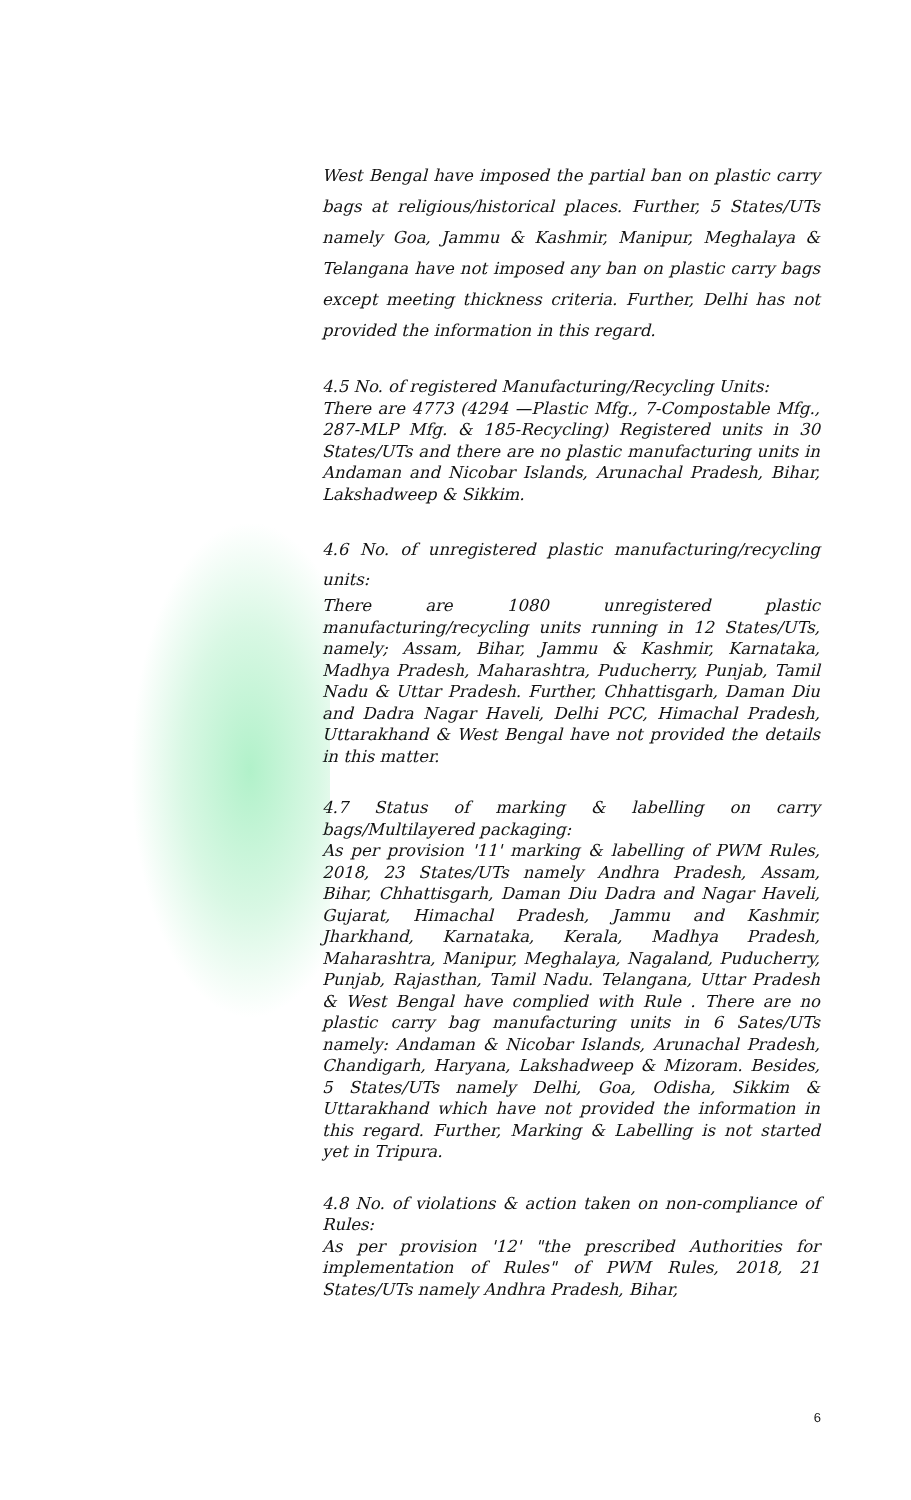West Bengal have imposed the partial ban on plastic carry bags at religious/historical places. Further, 5 States/UTs namely Goa, Jammu & Kashmir, Manipur, Meghalaya & Telangana have not imposed any ban on plastic carry bags except meeting thickness criteria. Further, Delhi has not provided the information in this regard.
4.5 No. of registered Manufacturing/Recycling Units:
There are 4773 (4294 —Plastic Mfg., 7-Compostable Mfg., 287-MLP Mfg. & 185-Recycling) Registered units in 30 States/UTs and there are no plastic manufacturing units in Andaman and Nicobar Islands, Arunachal Pradesh, Bihar, Lakshadweep & Sikkim.
4.6 No. of unregistered plastic manufacturing/recycling units:
There are 1080 unregistered plastic manufacturing/recycling units running in 12 States/UTs, namely; Assam, Bihar, Jammu & Kashmir, Karnataka, Madhya Pradesh, Maharashtra, Puducherry, Punjab, Tamil Nadu & Uttar Pradesh. Further, Chhattisgarh, Daman Diu and Dadra Nagar Haveli, Delhi PCC, Himachal Pradesh, Uttarakhand & West Bengal have not provided the details in this matter.
4.7 Status of marking & labelling on carry bags/Multilayered packaging:
As per provision '11' marking & labelling of PWM Rules, 2018, 23 States/UTs namely Andhra Pradesh, Assam, Bihar, Chhattisgarh, Daman Diu Dadra and Nagar Haveli, Gujarat, Himachal Pradesh, Jammu and Kashmir, Jharkhand, Karnataka, Kerala, Madhya Pradesh, Maharashtra, Manipur, Meghalaya, Nagaland, Puducherry, Punjab, Rajasthan, Tamil Nadu. Telangana, Uttar Pradesh & West Bengal have complied with Rule . There are no plastic carry bag manufacturing units in 6 Sates/UTs namely: Andaman & Nicobar Islands, Arunachal Pradesh, Chandigarh, Haryana, Lakshadweep & Mizoram. Besides, 5 States/UTs namely Delhi, Goa, Odisha, Sikkim & Uttarakhand which have not provided the information in this regard. Further, Marking & Labelling is not started yet in Tripura.
4.8 No. of violations & action taken on non-compliance of Rules:
As per provision '12' "the prescribed Authorities for implementation of Rules" of PWM Rules, 2018, 21 States/UTs namely Andhra Pradesh, Bihar,
6